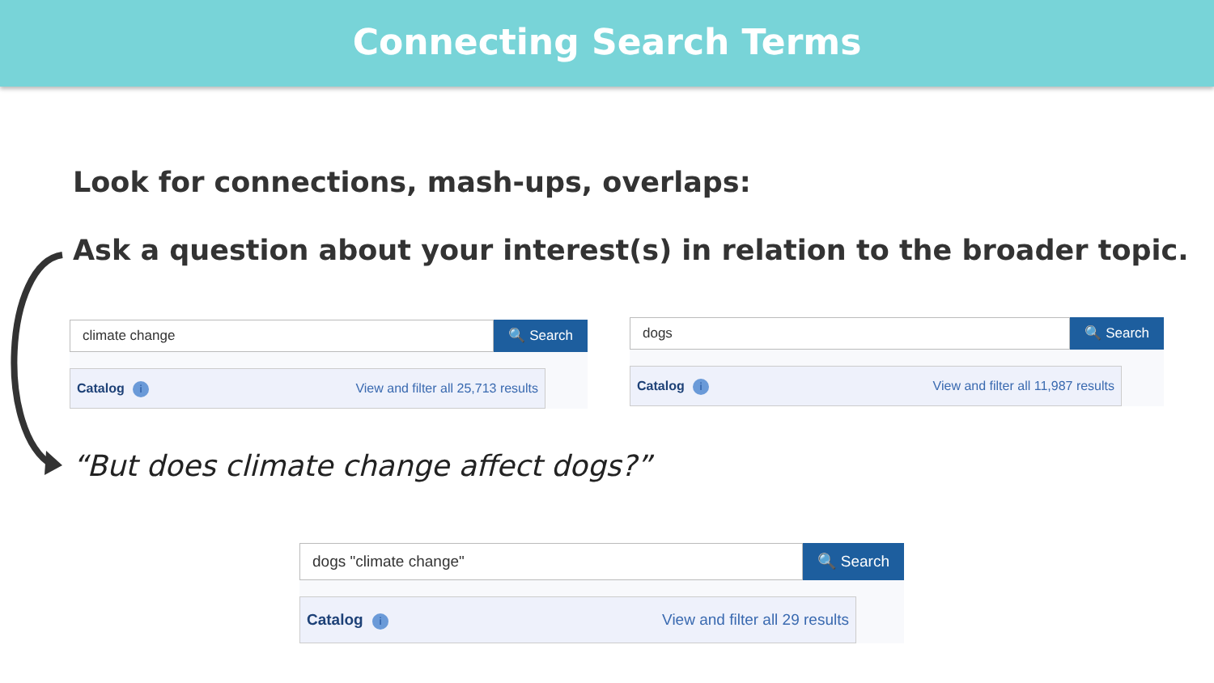Connecting Search Terms
Look for connections, mash-ups, overlaps:
Ask a question about your interest(s) in relation to the broader topic.
climate change
🔍 Search
Catalog i View and filter all 25,713 results
dogs
🔍 Search
Catalog i View and filter all 11,987 results
“But does climate change affect dogs?”
dogs "climate change"
🔍 Search
Catalog i View and filter all 29 results